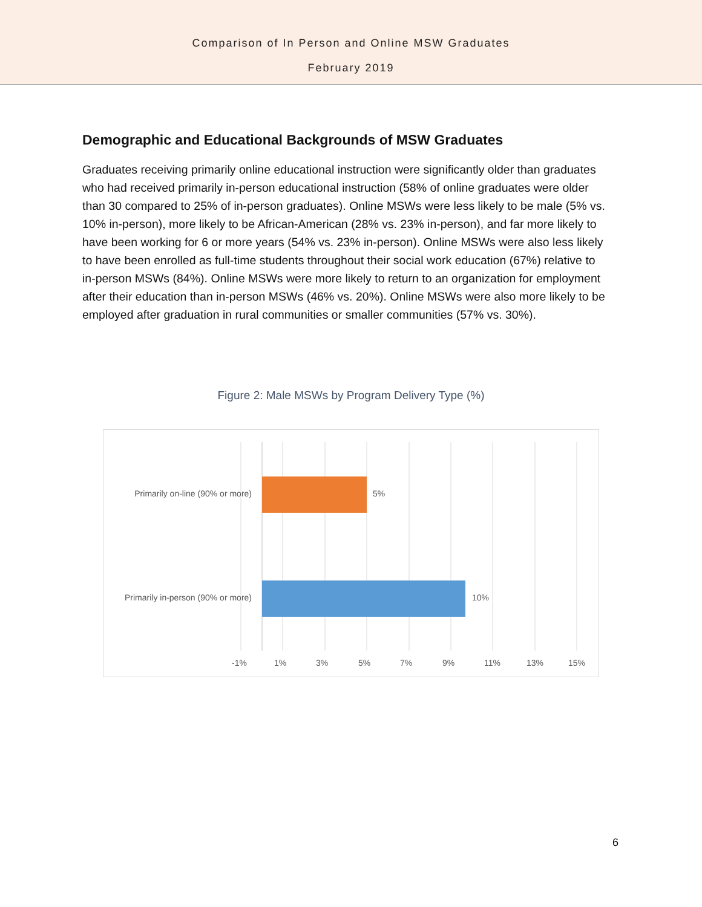Comparison of In Person and Online MSW Graduates
February 2019
Demographic and Educational Backgrounds of MSW Graduates
Graduates receiving primarily online educational instruction were significantly older than graduates who had received primarily in-person educational instruction (58% of online graduates were older than 30 compared to 25% of in-person graduates). Online MSWs were less likely to be male (5% vs. 10% in-person), more likely to be African-American (28% vs. 23% in-person), and far more likely to have been working for 6 or more years (54% vs. 23% in-person). Online MSWs were also less likely to have been enrolled as full-time students throughout their social work education (67%) relative to in-person MSWs (84%). Online MSWs were more likely to return to an organization for employment after their education than in-person MSWs (46% vs. 20%). Online MSWs were also more likely to be employed after graduation in rural communities or smaller communities (57% vs. 30%).
Figure 2: Male MSWs by Program Delivery Type (%)
Primarily on-line (90% or more)
5%
Primarily in-person (90% or more)
10%
-1% 1% 3% 5% 7% 9% 11% 13% 15%
6